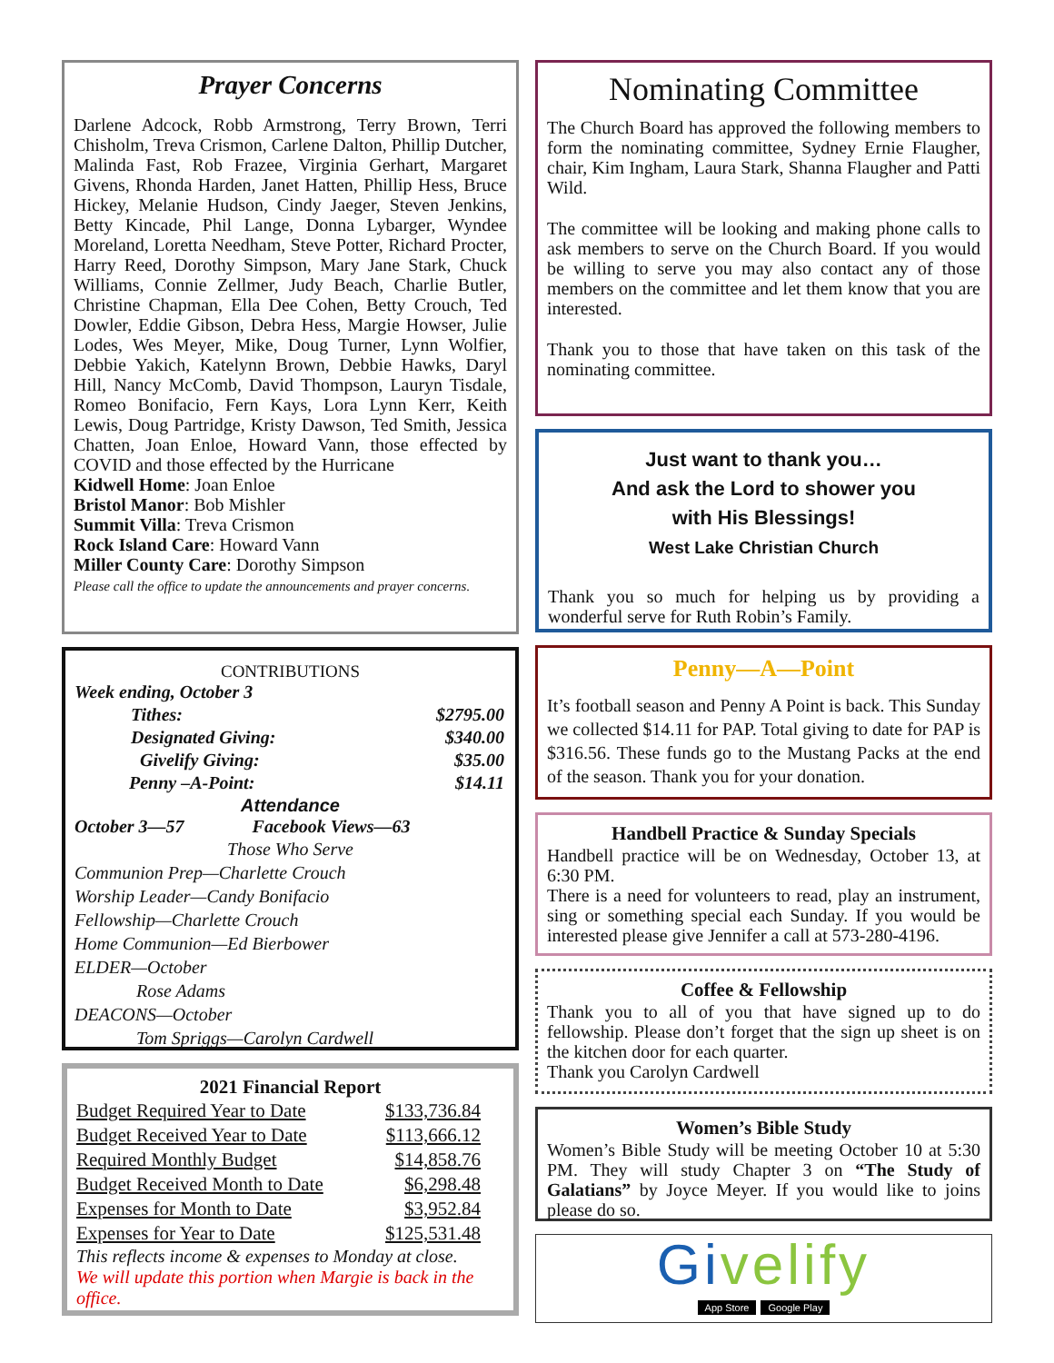Prayer Concerns
Darlene Adcock, Robb Armstrong, Terry Brown, Terri Chisholm, Treva Crismon, Carlene Dalton, Phillip Dutcher, Malinda Fast, Rob Frazee, Virginia Gerhart, Margaret Givens, Rhonda Harden, Janet Hatten, Phillip Hess, Bruce Hickey, Melanie Hudson, Cindy Jaeger, Steven Jenkins, Betty Kincade, Phil Lange, Donna Lybarger, Wyndee Moreland, Loretta Needham, Steve Potter, Richard Procter, Harry Reed, Dorothy Simpson, Mary Jane Stark, Chuck Williams, Connie Zellmer, Judy Beach, Charlie Butler, Christine Chapman, Ella Dee Cohen, Betty Crouch, Ted Dowler, Eddie Gibson, Debra Hess, Margie Howser, Julie Lodes, Wes Meyer, Mike, Doug Turner, Lynn Wolfier, Debbie Yakich, Katelynn Brown, Debbie Hawks, Daryl Hill, Nancy McComb, David Thompson, Lauryn Tisdale, Romeo Bonifacio, Fern Kays, Lora Lynn Kerr, Keith Lewis, Doug Partridge, Kristy Dawson, Ted Smith, Jessica Chatten, Joan Enloe, Howard Vann, those effected by COVID and those effected by the Hurricane
Kidwell Home: Joan Enloe
Bristol Manor: Bob Mishler
Summit Villa: Treva Crismon
Rock Island Care: Howard Vann
Miller County Care: Dorothy Simpson
Please call the office to update the announcements and prayer concerns.
CONTRIBUTIONS
Week ending, October 3
| Tithes: | $2795.00 |
| Designated Giving: | $340.00 |
| Givelify Giving: | $35.00 |
| Penny –A-Point: | $14.11 |
Attendance
October 3—57 Facebook Views—63
Those Who Serve
Communion Prep—Charlette Crouch
Worship Leader—Candy Bonifacio
Fellowship—Charlette Crouch
Home Communion—Ed Bierbower
ELDER—October
Rose Adams
DEACONS—October
Tom Spriggs—Carolyn Cardwell
2021 Financial Report
| Budget Required Year to Date | $133,736.84 |
| Budget Received Year to Date | $113,666.12 |
| Required Monthly Budget | $14,858.76 |
| Budget Received Month to Date | $6,298.48 |
| Expenses for Month to Date | $3,952.84 |
| Expenses for Year to Date | $125,531.48 |
This reflects income & expenses to Monday at close.
We will update this portion when Margie is back in the office.
Nominating Committee
The Church Board has approved the following members to form the nominating committee, Sydney Ernie Flaugher, chair, Kim Ingham, Laura Stark, Shanna Flaugher and Patti Wild.
The committee will be looking and making phone calls to ask members to serve on the Church Board. If you would be willing to serve you may also contact any of those members on the committee and let them know that you are interested.
Thank you to those that have taken on this task of the nominating committee.
Just want to thank you…
And ask the Lord to shower you
with His Blessings!
West Lake Christian Church
Thank you so much for helping us by providing a wonderful serve for Ruth Robin’s Family.
Penny—A—Point
It’s football season and Penny A Point is back. This Sunday we collected $14.11 for PAP. Total giving to date for PAP is $316.56. These funds go to the Mustang Packs at the end of the season. Thank you for your donation.
Handbell Practice & Sunday Specials
Handbell practice will be on Wednesday, October 13, at 6:30 PM.
There is a need for volunteers to read, play an instrument, sing or something special each Sunday. If you would be interested please give Jennifer a call at 573-280-4196.
Coffee & Fellowship
Thank you to all of you that have signed up to do fellowship. Please don’t forget that the sign up sheet is on the kitchen door for each quarter.
Thank you Carolyn Cardwell
Women’s Bible Study
Women’s Bible Study will be meeting October 10 at 5:30 PM. They will study Chapter 3 on “The Study of Galatians” by Joyce Meyer. If you would like to joins please do so.
Givelify
App Store Google Play